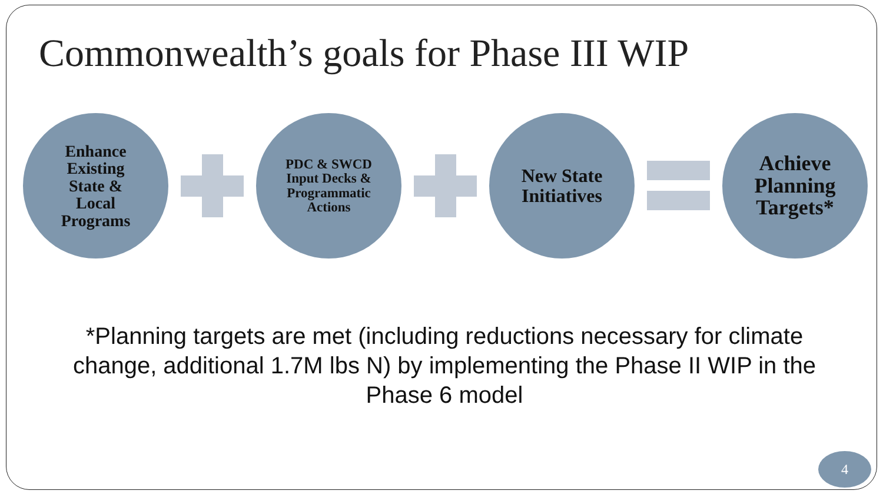Commonwealth’s goals for Phase III WIP
Enhance
Existing
State &
Local
Programs
PDC & SWCD
Input Decks &
Programmatic
Actions
New State
Initiatives
Achieve
Planning
Targets*
*Planning targets are met (including reductions necessary for climate change, additional 1.7M lbs N) by implementing the Phase II WIP in the Phase 6 model
4